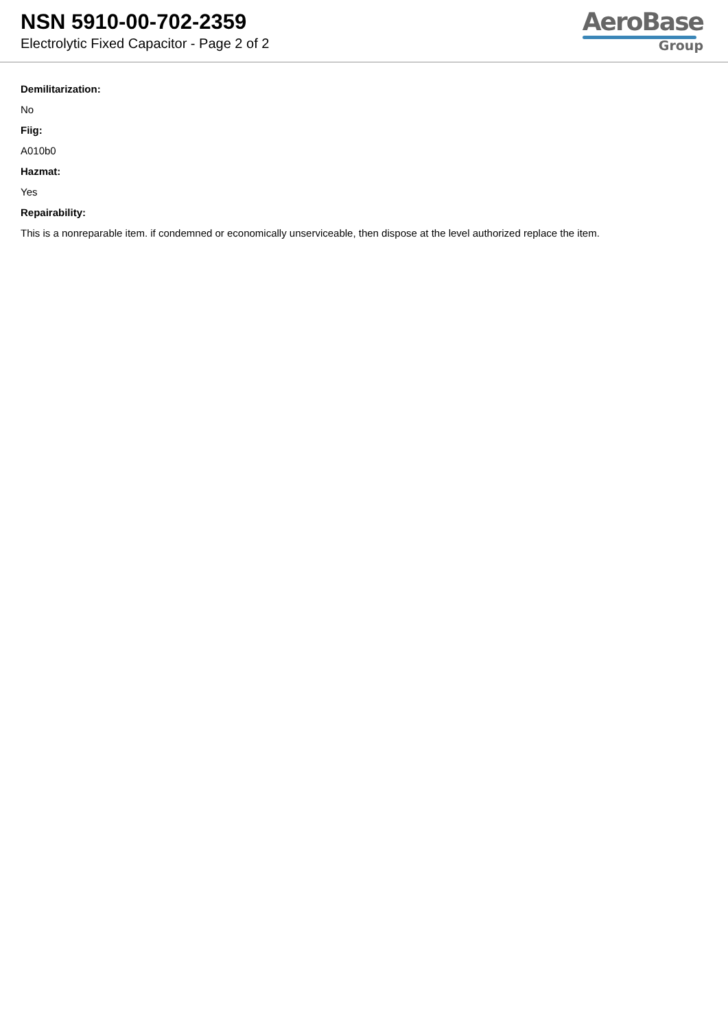NSN 5910-00-702-2359
Electrolytic Fixed Capacitor - Page 2 of 2
AeroBase
Group
Demilitarization:
No
Fiig:
A010b0
Hazmat:
Yes
Repairability:
This is a nonreparable item. if condemned or economically unserviceable, then dispose at the level authorized replace the item.